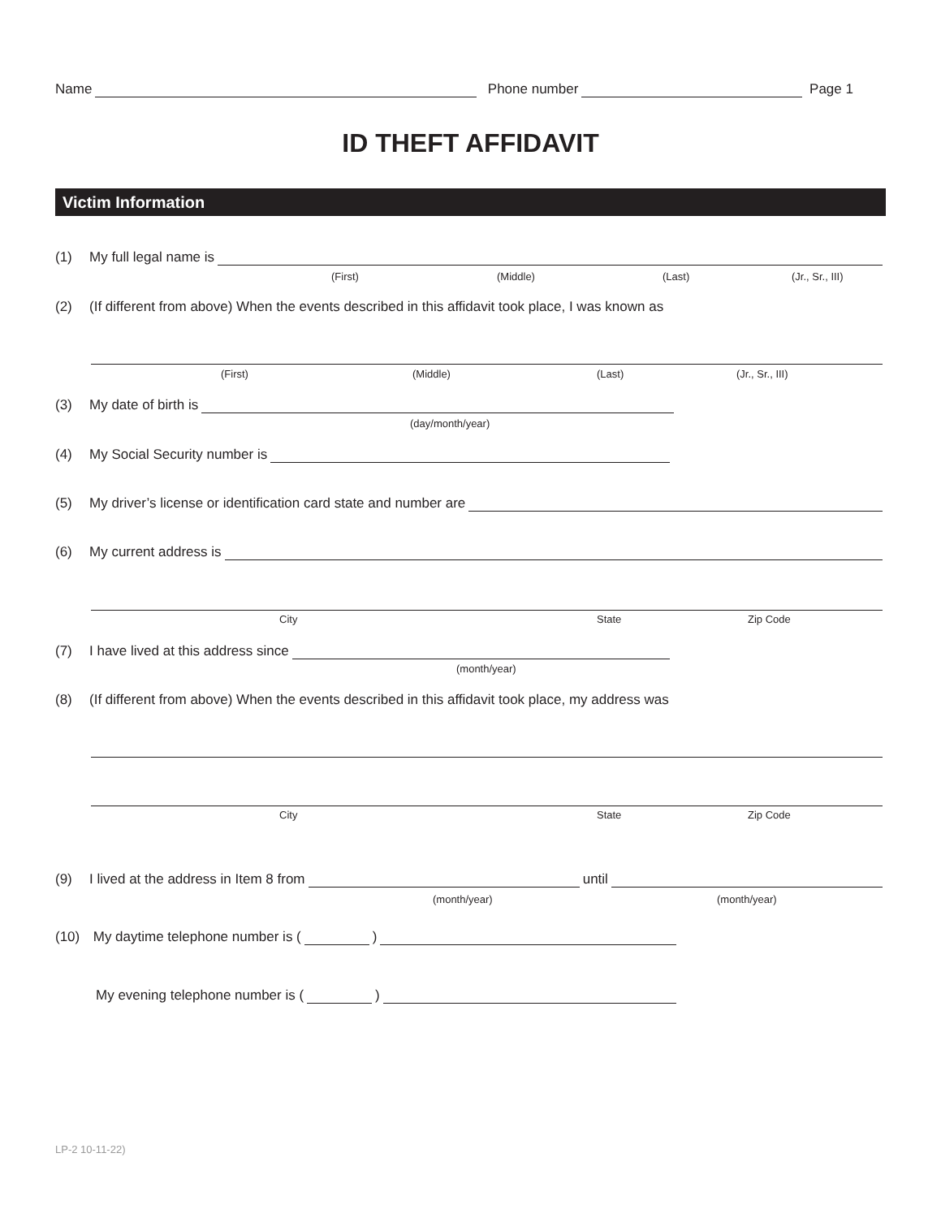Name Phone number Page 1
ID THEFT AFFIDAVIT
Victim Information
(1) My full legal name is
(First) (Middle) (Last) (Jr., Sr., III)
(2) (If different from above) When the events described in this affidavit took place, I was known as
(First) (Middle) (Last) (Jr., Sr., III)
(3) My date of birth is
(day/month/year)
(4) My Social Security number is
(5) My driver’s license or identification card state and number are
(6) My current address is
City State Zip Code
(7) I have lived at this address since
(month/year)
(8) (If different from above) When the events described in this affidavit took place, my address was
City State Zip Code
(9) I lived at the address in Item 8 from until
(month/year) (month/year)
(10) My daytime telephone number is ( )
My evening telephone number is ( )
LP-2 10-11-22)